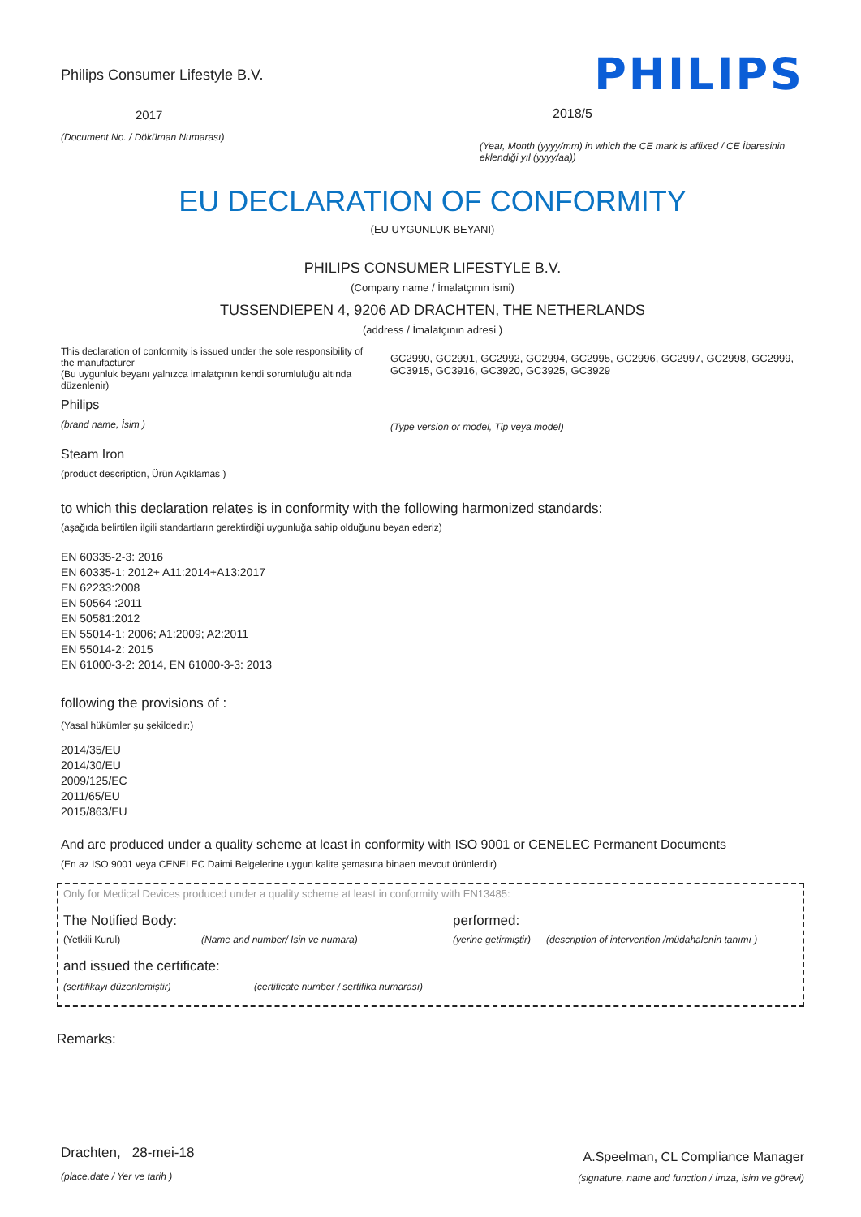Philips Consumer Lifestyle B.V.
2017
(Document No. / Döküman Numarası)
PHILIPS
2018/5
(Year, Month (yyyy/mm) in which the CE mark is affixed / CE İbaresinin eklendiği yıl (yyyy/aa))
EU DECLARATION OF CONFORMITY
(EU UYGUNLUK BEYANI)
PHILIPS CONSUMER LIFESTYLE B.V.
(Company name / İmalatçının ismi)
TUSSENDIEPEN 4, 9206 AD DRACHTEN, THE NETHERLANDS
(address / İmalatçının adresi )
This declaration of conformity is issued under the sole responsibility of the manufacturer
(Bu uygunluk beyanı yalnızca imalatçının kendi sorumluluğu altında düzenlenir)
Philips
(brand name, İsim )
GC2990, GC2991, GC2992, GC2994, GC2995, GC2996, GC2997, GC2998, GC2999, GC3915, GC3916, GC3920, GC3925, GC3929
(Type version or model, Tip veya model)
Steam Iron
(product description, Ürün Açıklamas )
to which this declaration relates is in conformity with the following harmonized standards:
(aşağıda belirtilen ilgili standartların gerektirdiği uygunluğa sahip olduğunu beyan ederiz)
EN 60335-2-3: 2016
EN 60335-1: 2012+ A11:2014+A13:2017
EN 62233:2008
EN 50564 :2011
EN 50581:2012
EN 55014-1: 2006; A1:2009; A2:2011
EN 55014-2: 2015
EN 61000-3-2: 2014, EN 61000-3-3: 2013
following the provisions of :
(Yasal hükümler şu şekildedir:)
2014/35/EU
2014/30/EU
2009/125/EC
2011/65/EU
2015/863/EU
And are produced under a quality scheme at least in conformity with ISO 9001 or CENELEC Permanent Documents
(En az ISO 9001 veya CENELEC Daimi Belgelerine uygun kalite şemasına binaen mevcut ürünlerdir)
Only for Medical Devices produced under a quality scheme at least in conformity with EN13485:
The Notified Body: performed:
(Yetkili Kurul) (Name and number/ Isin ve numara) (yerine getirmiştir) (description of intervention /müdahalenin tanımı )
and issued the certificate:
(sertifikayı düzenlemiştir) (certificate number / sertifika numarası)
Remarks:
Drachten, 28-mei-18
(place,date / Yer ve tarih )
A.Speelman, CL Compliance Manager
(signature, name and function / İmza, isim ve görevi)